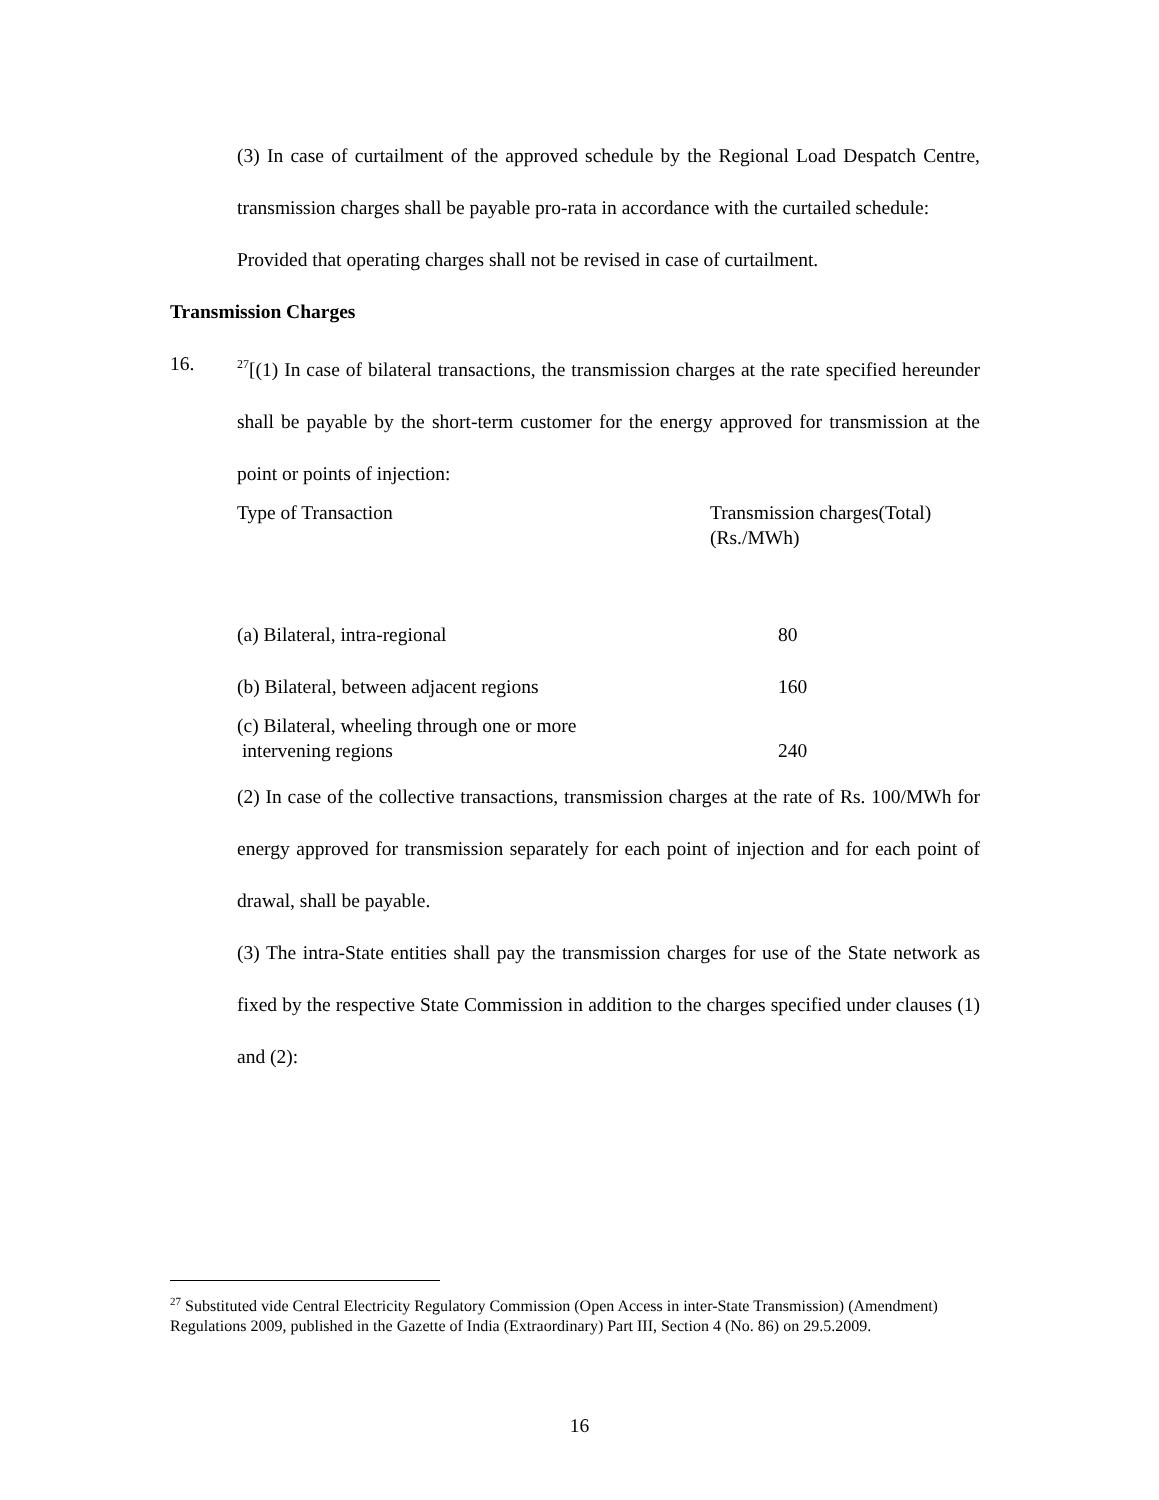(3) In case of curtailment of the approved schedule by the Regional Load Despatch Centre, transmission charges shall be payable pro-rata in accordance with the curtailed schedule:
Provided that operating charges shall not be revised in case of curtailment.
Transmission Charges
16.
<sup>27</sup> [(1) In case of bilateral transactions, the transmission charges at the rate specified hereunder shall be payable by the short-term customer for the energy approved for transmission at the point or points of injection:
| Type of Transaction | Transmission charges(Total) (Rs./MWh) |
| --- | --- |
| (a) Bilateral, intra-regional | 80 |
| (b) Bilateral, between adjacent regions | 160 |
| (c) Bilateral, wheeling through one or more intervening regions | 240 |
(2) In case of the collective transactions, transmission charges at the rate of Rs. 100/MWh for energy approved for transmission separately for each point of injection and for each point of drawal, shall be payable.
(3) The intra-State entities shall pay the transmission charges for use of the State network as fixed by the respective State Commission in addition to the charges specified under clauses (1) and (2):
<sup>27</sup> Substituted vide Central Electricity Regulatory Commission (Open Access in inter-State Transmission) (Amendment) Regulations 2009, published in the Gazette of India (Extraordinary) Part III, Section 4 (No. 86) on 29.5.2009.
16